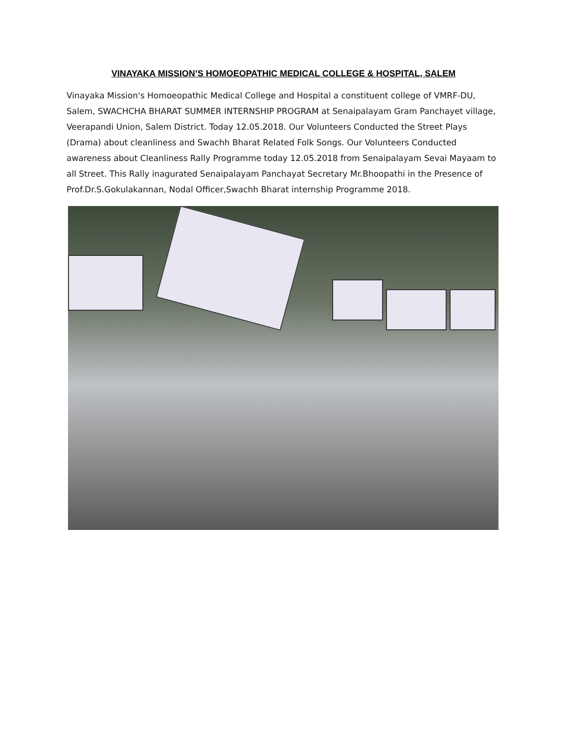VINAYAKA MISSION’S HOMOEOPATHIC MEDICAL COLLEGE & HOSPITAL, SALEM
Vinayaka Mission's Homoeopathic Medical College and Hospital a constituent college of VMRF-DU, Salem, SWACHCHA BHARAT SUMMER INTERNSHIP PROGRAM at Senaipalayam Gram Panchayet village, Veerapandi Union, Salem District. Today 12.05.2018. Our Volunteers Conducted the Street Plays (Drama) about cleanliness and Swachh Bharat Related Folk Songs. Our Volunteers Conducted awareness about Cleanliness Rally Programme today 12.05.2018 from Senaipalayam Sevai Mayaam to all Street. This Rally inagurated Senaipalayam Panchayat Secretary Mr.Bhoopathi in the Presence of Prof.Dr.S.Gokulakannan, Nodal Officer,Swachh Bharat internship Programme 2018.